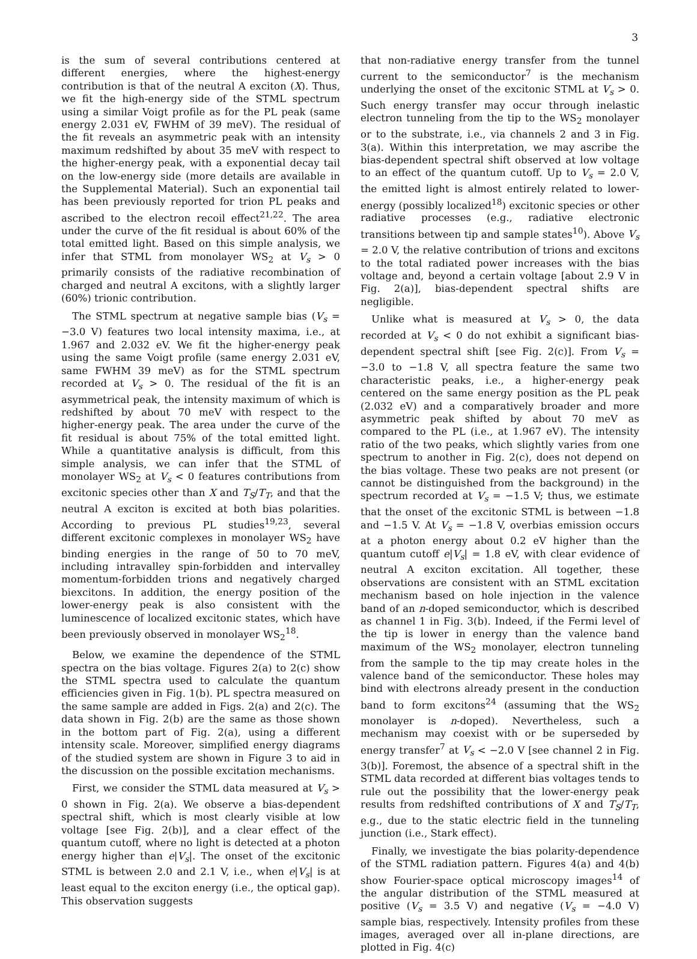3
is the sum of several contributions centered at different energies, where the highest-energy contribution is that of the neutral A exciton (X). Thus, we fit the high-energy side of the STML spectrum using a similar Voigt profile as for the PL peak (same energy 2.031 eV, FWHM of 39 meV). The residual of the fit reveals an asymmetric peak with an intensity maximum redshifted by about 35 meV with respect to the higher-energy peak, with a exponential decay tail on the low-energy side (more details are available in the Supplemental Material). Such an exponential tail has been previously reported for trion PL peaks and ascribed to the electron recoil effect<sup>21,22</sup>. The area under the curve of the fit residual is about 60% of the total emitted light. Based on this simple analysis, we infer that STML from monolayer WS<sub>2</sub> at V<sub>s</sub> > 0 primarily consists of the radiative recombination of charged and neutral A excitons, with a slightly larger (60%) trionic contribution.
The STML spectrum at negative sample bias (V<sub>s</sub> = −3.0 V) features two local intensity maxima, i.e., at 1.967 and 2.032 eV. We fit the higher-energy peak using the same Voigt profile (same energy 2.031 eV, same FWHM 39 meV) as for the STML spectrum recorded at V<sub>s</sub> > 0. The residual of the fit is an asymmetrical peak, the intensity maximum of which is redshifted by about 70 meV with respect to the higher-energy peak. The area under the curve of the fit residual is about 75% of the total emitted light. While a quantitative analysis is difficult, from this simple analysis, we can infer that the STML of monolayer WS<sub>2</sub> at V<sub>s</sub> < 0 features contributions from excitonic species other than X and T<sub>S</sub>/T<sub>T</sub>, and that the neutral A exciton is excited at both bias polarities. According to previous PL studies<sup>19,23</sup>, several different excitonic complexes in monolayer WS<sub>2</sub> have binding energies in the range of 50 to 70 meV, including intravalley spin-forbidden and intervalley momentum-forbidden trions and negatively charged biexcitons. In addition, the energy position of the lower-energy peak is also consistent with the luminescence of localized excitonic states, which have been previously observed in monolayer WS<sub>2</sub><sup>18</sup>.
Below, we examine the dependence of the STML spectra on the bias voltage. Figures 2(a) to 2(c) show the STML spectra used to calculate the quantum efficiencies given in Fig. 1(b). PL spectra measured on the same sample are added in Figs. 2(a) and 2(c). The data shown in Fig. 2(b) are the same as those shown in the bottom part of Fig. 2(a), using a different intensity scale. Moreover, simplified energy diagrams of the studied system are shown in Figure 3 to aid in the discussion on the possible excitation mechanisms.
First, we consider the STML data measured at V<sub>s</sub> > 0 shown in Fig. 2(a). We observe a bias-dependent spectral shift, which is most clearly visible at low voltage [see Fig. 2(b)], and a clear effect of the quantum cutoff, where no light is detected at a photon energy higher than e|V<sub>s</sub>|. The onset of the excitonic STML is between 2.0 and 2.1 V, i.e., when e|V<sub>s</sub>| is at least equal to the exciton energy (i.e., the optical gap). This observation suggests
that non-radiative energy transfer from the tunnel current to the semiconductor<sup>7</sup> is the mechanism underlying the onset of the excitonic STML at V<sub>s</sub> > 0. Such energy transfer may occur through inelastic electron tunneling from the tip to the WS<sub>2</sub> monolayer or to the substrate, i.e., via channels 2 and 3 in Fig. 3(a). Within this interpretation, we may ascribe the bias-dependent spectral shift observed at low voltage to an effect of the quantum cutoff. Up to V<sub>s</sub> = 2.0 V, the emitted light is almost entirely related to lower-energy (possibly localized<sup>18</sup>) excitonic species or other radiative processes (e.g., radiative electronic transitions between tip and sample states<sup>10</sup>). Above V<sub>s</sub> = 2.0 V, the relative contribution of trions and excitons to the total radiated power increases with the bias voltage and, beyond a certain voltage [about 2.9 V in Fig. 2(a)], bias-dependent spectral shifts are negligible.
Unlike what is measured at V<sub>s</sub> > 0, the data recorded at V<sub>s</sub> < 0 do not exhibit a significant bias-dependent spectral shift [see Fig. 2(c)]. From V<sub>s</sub> = −3.0 to −1.8 V, all spectra feature the same two characteristic peaks, i.e., a higher-energy peak centered on the same energy position as the PL peak (2.032 eV) and a comparatively broader and more asymmetric peak shifted by about 70 meV as compared to the PL (i.e., at 1.967 eV). The intensity ratio of the two peaks, which slightly varies from one spectrum to another in Fig. 2(c), does not depend on the bias voltage. These two peaks are not present (or cannot be distinguished from the background) in the spectrum recorded at V<sub>s</sub> = −1.5 V; thus, we estimate that the onset of the excitonic STML is between −1.8 and −1.5 V. At V<sub>s</sub> = −1.8 V, overbias emission occurs at a photon energy about 0.2 eV higher than the quantum cutoff e|V<sub>s</sub>| = 1.8 eV, with clear evidence of neutral A exciton excitation. All together, these observations are consistent with an STML excitation mechanism based on hole injection in the valence band of an n-doped semiconductor, which is described as channel 1 in Fig. 3(b). Indeed, if the Fermi level of the tip is lower in energy than the valence band maximum of the WS<sub>2</sub> monolayer, electron tunneling from the sample to the tip may create holes in the valence band of the semiconductor. These holes may bind with electrons already present in the conduction band to form excitons<sup>24</sup> (assuming that the WS<sub>2</sub> monolayer is n-doped). Nevertheless, such a mechanism may coexist with or be superseded by energy transfer<sup>7</sup> at V<sub>s</sub> < −2.0 V [see channel 2 in Fig. 3(b)]. Foremost, the absence of a spectral shift in the STML data recorded at different bias voltages tends to rule out the possibility that the lower-energy peak results from redshifted contributions of X and T<sub>S</sub>/T<sub>T</sub>, e.g., due to the static electric field in the tunneling junction (i.e., Stark effect).
Finally, we investigate the bias polarity-dependence of the STML radiation pattern. Figures 4(a) and 4(b) show Fourier-space optical microscopy images<sup>14</sup> of the angular distribution of the STML measured at positive (V<sub>s</sub> = 3.5 V) and negative (V<sub>s</sub> = −4.0 V) sample bias, respectively. Intensity profiles from these images, averaged over all in-plane directions, are plotted in Fig. 4(c)